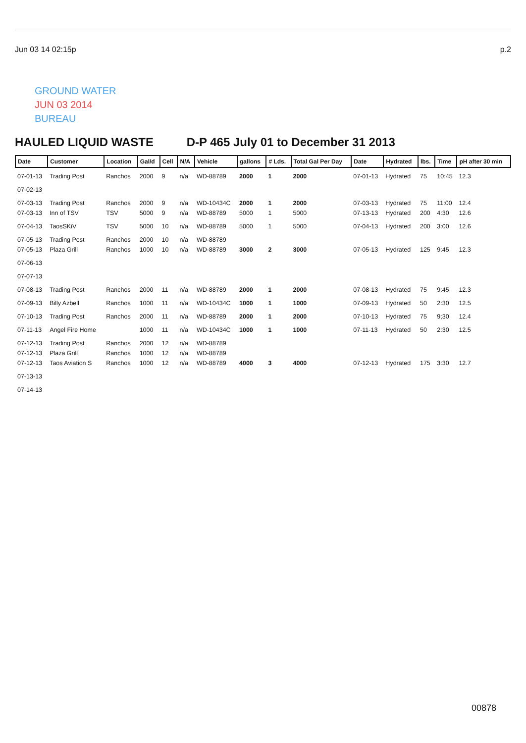Jun 03 14 02:15p p.2
GROUND WATER
JUN 03 2014
BUREAU
HAULED LIQUID WASTE D-P 465 July 01 to December 31 2013
| Date | Customer | Location | Gal/d | Cell | N/A | Vehicle | gallons | # Lds. | Total Gal Per Day | Date | Hydrated | lbs. | Time | pH after 30 min |
| --- | --- | --- | --- | --- | --- | --- | --- | --- | --- | --- | --- | --- | --- | --- |
| 07-01-13 | Trading Post | Ranchos | 2000 | 9 | n/a | WD-88789 | 2000 | 1 | 2000 | 07-01-13 | Hydrated | 75 | 10:45 | 12.3 |
| 07-02-13 | | | | | | | | | | | | | | |
| 07-03-13 | Trading Post | Ranchos | 2000 | 9 | n/a | WD-10434C | 2000 | 1 | 2000 | 07-03-13 | Hydrated | 75 | 11:00 | 12.4 |
| 07-03-13 | Inn of TSV | TSV | 5000 | 9 | n/a | WD-88789 | 5000 | 1 | 5000 | 07-13-13 | Hydrated | 200 | 4:30 | 12.6 |
| 07-04-13 | TaosSKiV | TSV | 5000 | 10 | n/a | WD-88789 | 5000 | 1 | 5000 | 07-04-13 | Hydrated | 200 | 3:00 | 12.6 |
| 07-05-13 | Trading Post | Ranchos | 2000 | 10 | n/a | WD-88789 | | | | | | | | |
| 07-05-13 | Plaza Grill | Ranchos | 1000 | 10 | n/a | WD-88789 | 3000 | 2 | 3000 | 07-05-13 | Hydrated | 125 | 9:45 | 12.3 |
| 07-06-13 | | | | | | | | | | | | | | |
| 07-07-13 | | | | | | | | | | | | | | |
| 07-08-13 | Trading Post | Ranchos | 2000 | 11 | n/a | WD-88789 | 2000 | 1 | 2000 | 07-08-13 | Hydrated | 75 | 9:45 | 12.3 |
| 07-09-13 | Billy Azbell | Ranchos | 1000 | 11 | n/a | WD-10434C | 1000 | 1 | 1000 | 07-09-13 | Hydrated | 50 | 2:30 | 12.5 |
| 07-10-13 | Trading Post | Ranchos | 2000 | 11 | n/a | WD-88789 | 2000 | 1 | 2000 | 07-10-13 | Hydrated | 75 | 9;30 | 12.4 |
| 07-11-13 | Angel Fire Home | | 1000 | 11 | n/a | WD-10434C | 1000 | 1 | 1000 | 07-11-13 | Hydrated | 50 | 2:30 | 12.5 |
| 07-12-13 | Trading Post | Ranchos | 2000 | 12 | n/a | WD-88789 | | | | | | | | |
| 07-12-13 | Plaza Grill | Ranchos | 1000 | 12 | n/a | WD-88789 | | | | | | | | |
| 07-12-13 | Taos Aviation S | Ranchos | 1000 | 12 | n/a | WD-88789 | 4000 | 3 | 4000 | 07-12-13 | Hydrated | 175 | 3:30 | 12.7 |
| 07-13-13 | | | | | | | | | | | | | | |
| 07-14-13 | | | | | | | | | | | | | | |
00878